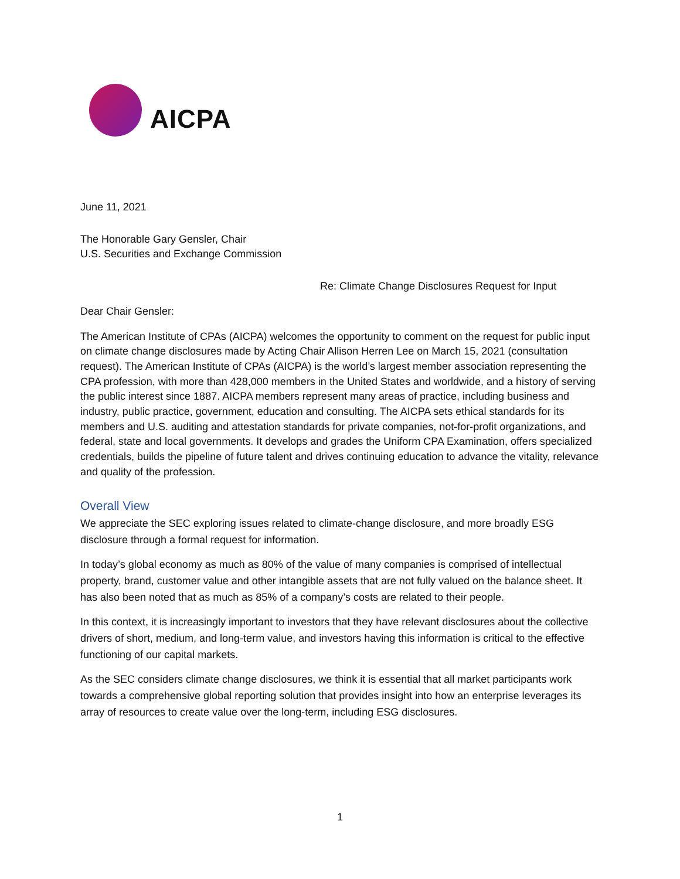AICPA
June 11, 2021
The Honorable Gary Gensler, Chair
U.S. Securities and Exchange Commission
Re: Climate Change Disclosures Request for Input
Dear Chair Gensler:
The American Institute of CPAs (AICPA) welcomes the opportunity to comment on the request for public input on climate change disclosures made by Acting Chair Allison Herren Lee on March 15, 2021 (consultation request). The American Institute of CPAs (AICPA) is the world’s largest member association representing the CPA profession, with more than 428,000 members in the United States and worldwide, and a history of serving the public interest since 1887. AICPA members represent many areas of practice, including business and industry, public practice, government, education and consulting. The AICPA sets ethical standards for its members and U.S. auditing and attestation standards for private companies, not-for-profit organizations, and federal, state and local governments. It develops and grades the Uniform CPA Examination, offers specialized credentials, builds the pipeline of future talent and drives continuing education to advance the vitality, relevance and quality of the profession.
Overall View
We appreciate the SEC exploring issues related to climate-change disclosure, and more broadly ESG disclosure through a formal request for information.
In today’s global economy as much as 80% of the value of many companies is comprised of intellectual property, brand, customer value and other intangible assets that are not fully valued on the balance sheet. It has also been noted that as much as 85% of a company’s costs are related to their people.
In this context, it is increasingly important to investors that they have relevant disclosures about the collective drivers of short, medium, and long-term value, and investors having this information is critical to the effective functioning of our capital markets.
As the SEC considers climate change disclosures, we think it is essential that all market participants work towards a comprehensive global reporting solution that provides insight into how an enterprise leverages its array of resources to create value over the long-term, including ESG disclosures.
1